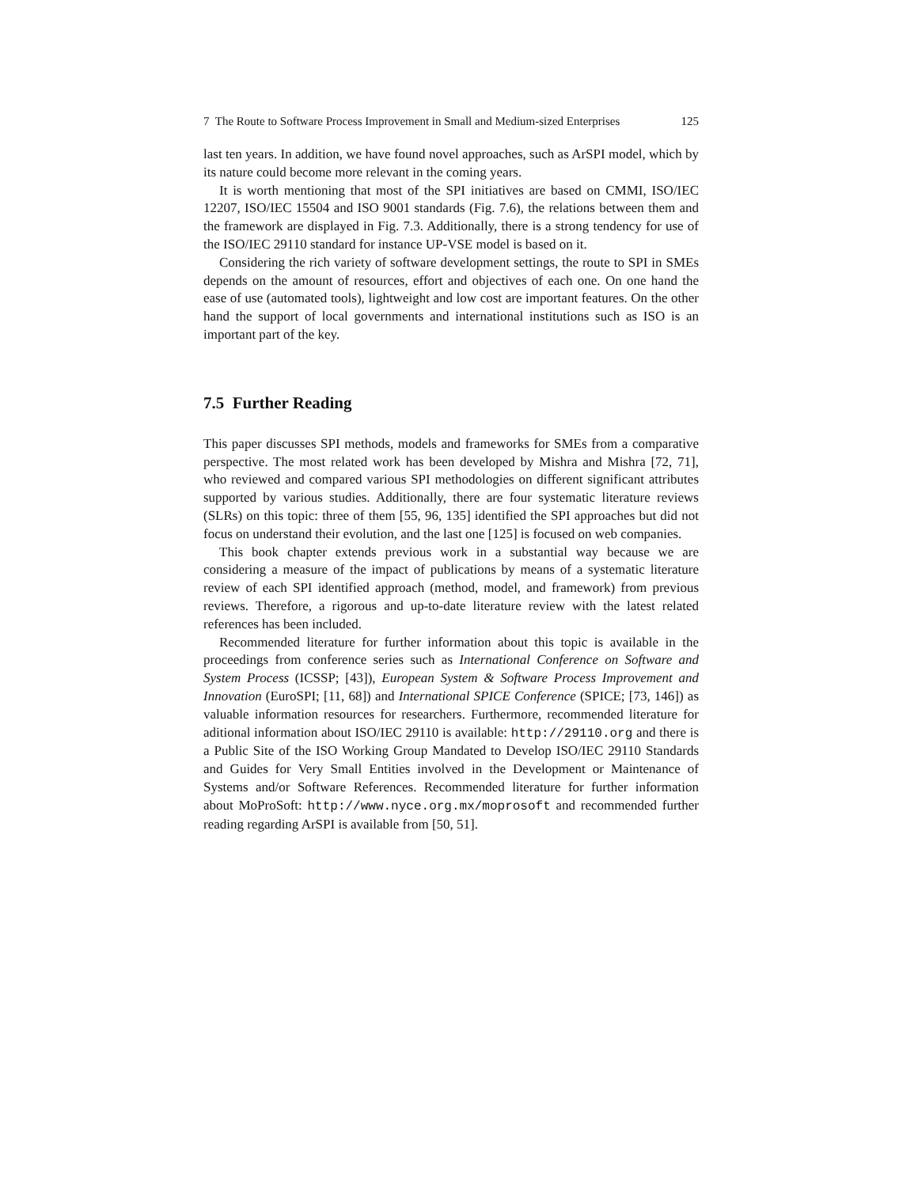7 The Route to Software Process Improvement in Small and Medium-sized Enterprises 125
last ten years. In addition, we have found novel approaches, such as ArSPI model, which by its nature could become more relevant in the coming years.
It is worth mentioning that most of the SPI initiatives are based on CMMI, ISO/IEC 12207, ISO/IEC 15504 and ISO 9001 standards (Fig. 7.6), the relations between them and the framework are displayed in Fig. 7.3. Additionally, there is a strong tendency for use of the ISO/IEC 29110 standard for instance UP-VSE model is based on it.
Considering the rich variety of software development settings, the route to SPI in SMEs depends on the amount of resources, effort and objectives of each one. On one hand the ease of use (automated tools), lightweight and low cost are important features. On the other hand the support of local governments and international institutions such as ISO is an important part of the key.
7.5 Further Reading
This paper discusses SPI methods, models and frameworks for SMEs from a comparative perspective. The most related work has been developed by Mishra and Mishra [72, 71], who reviewed and compared various SPI methodologies on different significant attributes supported by various studies. Additionally, there are four systematic literature reviews (SLRs) on this topic: three of them [55, 96, 135] identified the SPI approaches but did not focus on understand their evolution, and the last one [125] is focused on web companies.
This book chapter extends previous work in a substantial way because we are considering a measure of the impact of publications by means of a systematic literature review of each SPI identified approach (method, model, and framework) from previous reviews. Therefore, a rigorous and up-to-date literature review with the latest related references has been included.
Recommended literature for further information about this topic is available in the proceedings from conference series such as International Conference on Software and System Process (ICSSP; [43]), European System & Software Process Improvement and Innovation (EuroSPI; [11, 68]) and International SPICE Conference (SPICE; [73, 146]) as valuable information resources for researchers. Furthermore, recommended literature for aditional information about ISO/IEC 29110 is available: http://29110.org and there is a Public Site of the ISO Working Group Mandated to Develop ISO/IEC 29110 Standards and Guides for Very Small Entities involved in the Development or Maintenance of Systems and/or Software References. Recommended literature for further information about MoProSoft: http://www.nyce.org.mx/moprosoft and recommended further reading regarding ArSPI is available from [50, 51].